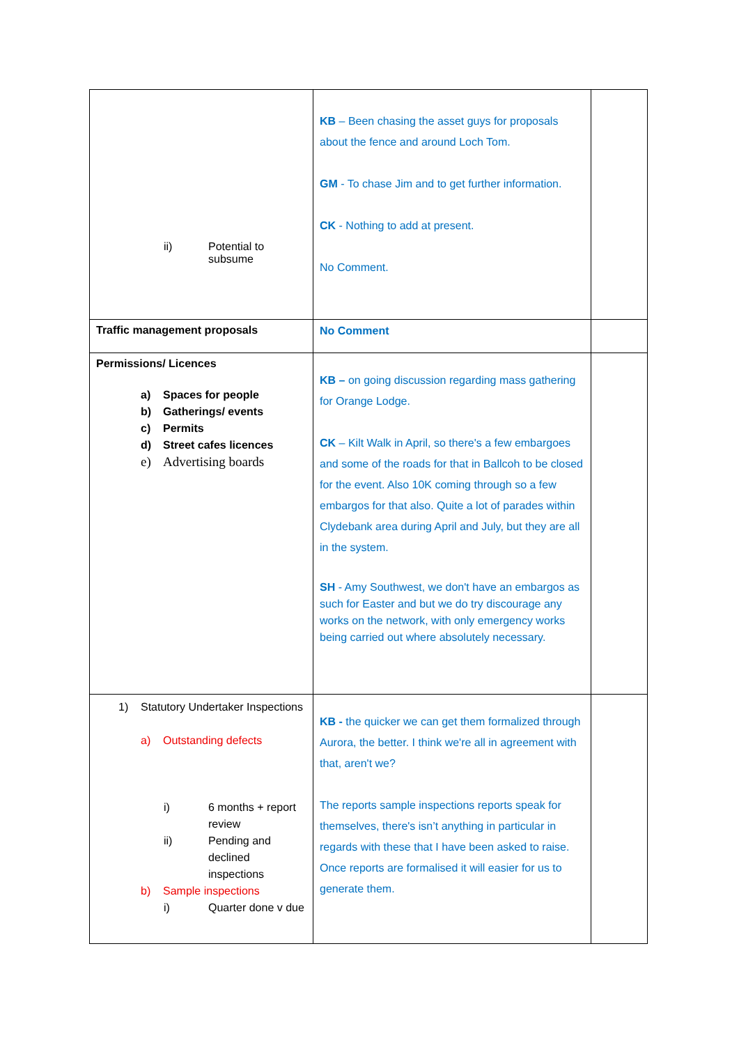| ii) Potential to subsume | KB – Been chasing the asset guys for proposals about the fence and around Loch Tom. GM - To chase Jim and to get further information. CK - Nothing to add at present. No Comment. | |
| Traffic management proposals | No Comment | |
| Permissions/ Licences a) Spaces for people b) Gatherings/ events c) Permits d) Street cafes licences e) Advertising boards | KB – on going discussion regarding mass gathering for Orange Lodge. CK – Kilt Walk in April, so there's a few embargoes and some of the roads for that in Ballcoh to be closed for the event. Also 10K coming through so a few embargos for that also. Quite a lot of parades within Clydebank area during April and July, but they are all in the system. SH - Amy Southwest, we don't have an embargos as such for Easter and but we do try discourage any works on the network, with only emergency works being carried out where absolutely necessary. | |
| 1) Statutory Undertaker Inspections a) Outstanding defects i) 6 months + report review ii) Pending and declined inspections b) Sample inspections i) Quarter done v due | KB - the quicker we can get them formalized through Aurora, the better. I think we're all in agreement with that, aren't we? The reports sample inspections reports speak for themselves, there's isn’t anything in particular in regards with these that I have been asked to raise. Once reports are formalised it will easier for us to generate them. | |